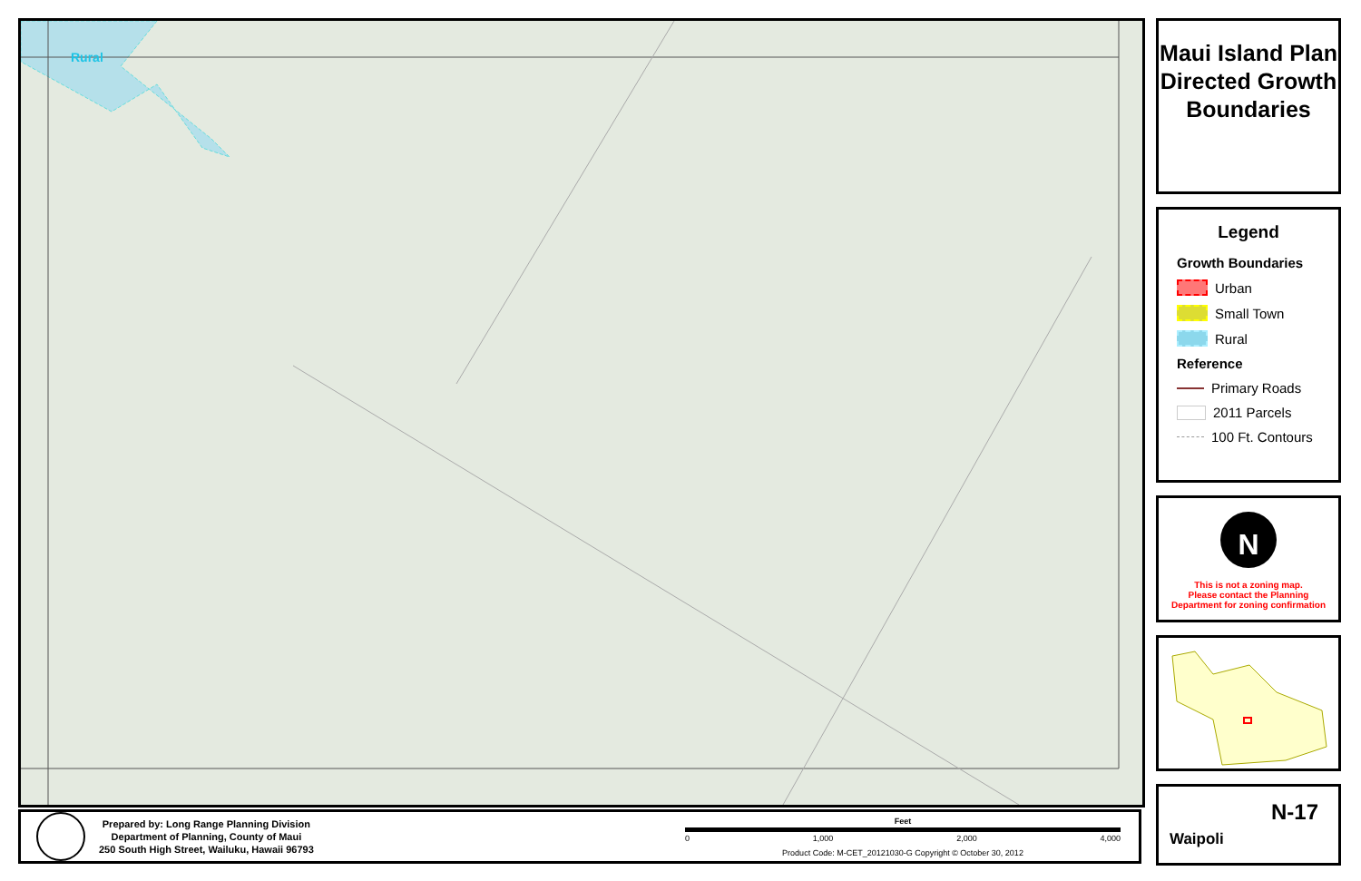Rural
Maui Island Plan Directed Growth Boundaries
Legend
Growth Boundaries
Urban
Small Town
Rural
Reference
Primary Roads
2011 Parcels
100 Ft. Contours
N
This is not a zoning map.
Please contact the Planning
Department for zoning confirmation
N-17
Waipoli
Prepared by: Long Range Planning Division
Department of Planning, County of Maui
250 South High Street, Wailuku, Hawaii 96793
Feet
0 1,000 2,000 4,000
Product Code: M-CET_20121030-G Copyright © October 30, 2012